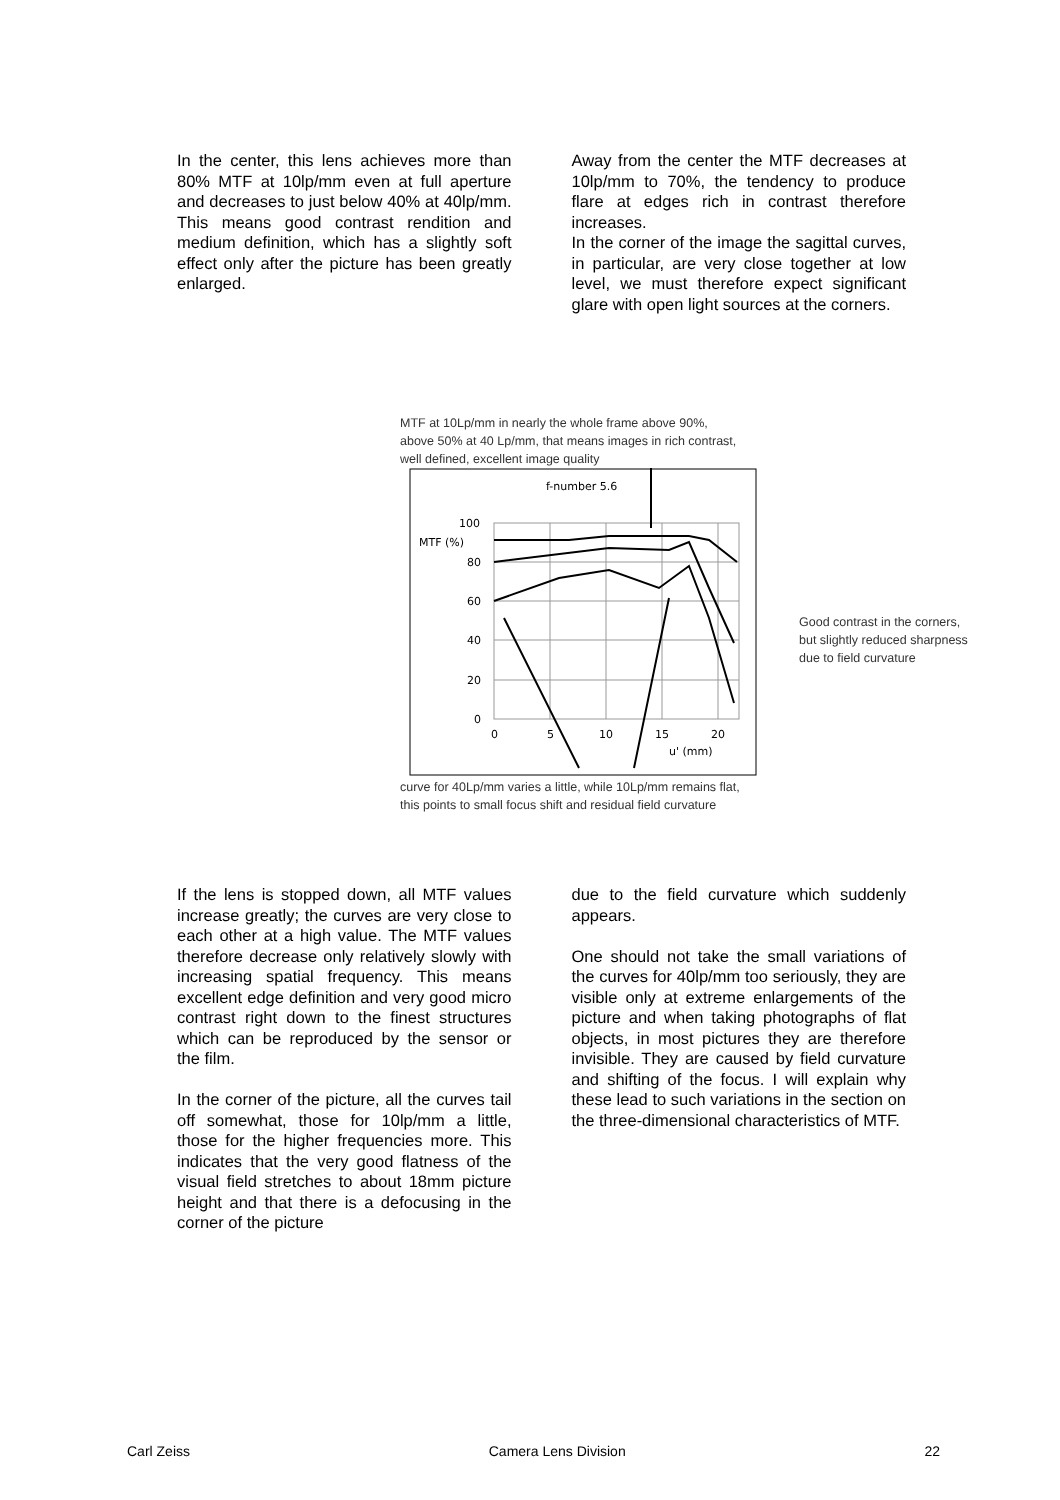In the center, this lens achieves more than 80% MTF at 10lp/mm even at full aperture and decreases to just below 40% at 40lp/mm. This means good contrast rendition and medium definition, which has a slightly soft effect only after the picture has been greatly enlarged.
Away from the center the MTF decreases at 10lp/mm to 70%, the tendency to produce flare at edges rich in contrast therefore increases.
In the corner of the image the sagittal curves, in particular, are very close together at low level, we must therefore expect significant glare with open light sources at the corners.
MTF at 10Lp/mm in nearly the whole frame above 90%,
above 50% at 40 Lp/mm, that means images in rich contrast,
well defined, excellent image quality
f-number 5.6
100
MTF (%)
80
60
40
20
0
0
5
10
15
20
u' (mm)
Good contrast in the corners,
but slightly reduced sharpness
due to field curvature
curve for 40Lp/mm varies a little, while 10Lp/mm remains flat,
this points to small focus shift and residual field curvature
If the lens is stopped down, all MTF values increase greatly; the curves are very close to each other at a high value. The MTF values therefore decrease only relatively slowly with increasing spatial frequency. This means excellent edge definition and very good micro contrast right down to the finest structures which can be reproduced by the sensor or the film.
In the corner of the picture, all the curves tail off somewhat, those for 10lp/mm a little, those for the higher frequencies more. This indicates that the very good flatness of the visual field stretches to about 18mm picture height and that there is a defocusing in the corner of the picture
due to the field curvature which suddenly appears.
One should not take the small variations of the curves for 40lp/mm too seriously, they are visible only at extreme enlargements of the picture and when taking photographs of flat objects, in most pictures they are therefore invisible. They are caused by field curvature and shifting of the focus. I will explain why these lead to such variations in the section on the three-dimensional characteristics of MTF.
Carl Zeiss Camera Lens Division 22